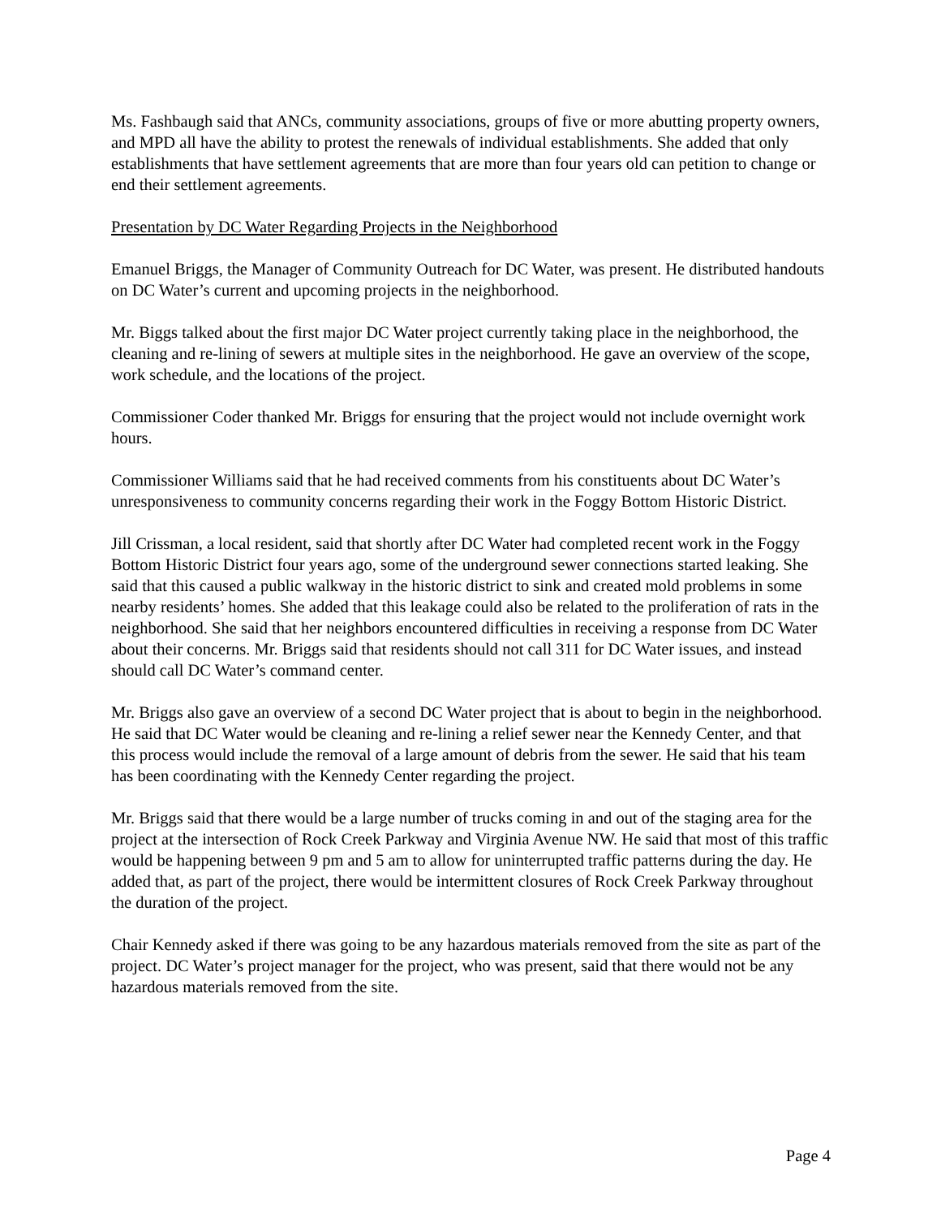Ms. Fashbaugh said that ANCs, community associations, groups of five or more abutting property owners, and MPD all have the ability to protest the renewals of individual establishments. She added that only establishments that have settlement agreements that are more than four years old can petition to change or end their settlement agreements.
Presentation by DC Water Regarding Projects in the Neighborhood
Emanuel Briggs, the Manager of Community Outreach for DC Water, was present. He distributed handouts on DC Water’s current and upcoming projects in the neighborhood.
Mr. Biggs talked about the first major DC Water project currently taking place in the neighborhood, the cleaning and re-lining of sewers at multiple sites in the neighborhood. He gave an overview of the scope, work schedule, and the locations of the project.
Commissioner Coder thanked Mr. Briggs for ensuring that the project would not include overnight work hours.
Commissioner Williams said that he had received comments from his constituents about DC Water’s unresponsiveness to community concerns regarding their work in the Foggy Bottom Historic District.
Jill Crissman, a local resident, said that shortly after DC Water had completed recent work in the Foggy Bottom Historic District four years ago, some of the underground sewer connections started leaking. She said that this caused a public walkway in the historic district to sink and created mold problems in some nearby residents’ homes. She added that this leakage could also be related to the proliferation of rats in the neighborhood. She said that her neighbors encountered difficulties in receiving a response from DC Water about their concerns. Mr. Briggs said that residents should not call 311 for DC Water issues, and instead should call DC Water’s command center.
Mr. Briggs also gave an overview of a second DC Water project that is about to begin in the neighborhood. He said that DC Water would be cleaning and re-lining a relief sewer near the Kennedy Center, and that this process would include the removal of a large amount of debris from the sewer. He said that his team has been coordinating with the Kennedy Center regarding the project.
Mr. Briggs said that there would be a large number of trucks coming in and out of the staging area for the project at the intersection of Rock Creek Parkway and Virginia Avenue NW. He said that most of this traffic would be happening between 9 pm and 5 am to allow for uninterrupted traffic patterns during the day. He added that, as part of the project, there would be intermittent closures of Rock Creek Parkway throughout the duration of the project.
Chair Kennedy asked if there was going to be any hazardous materials removed from the site as part of the project. DC Water’s project manager for the project, who was present, said that there would not be any hazardous materials removed from the site.
Page 4